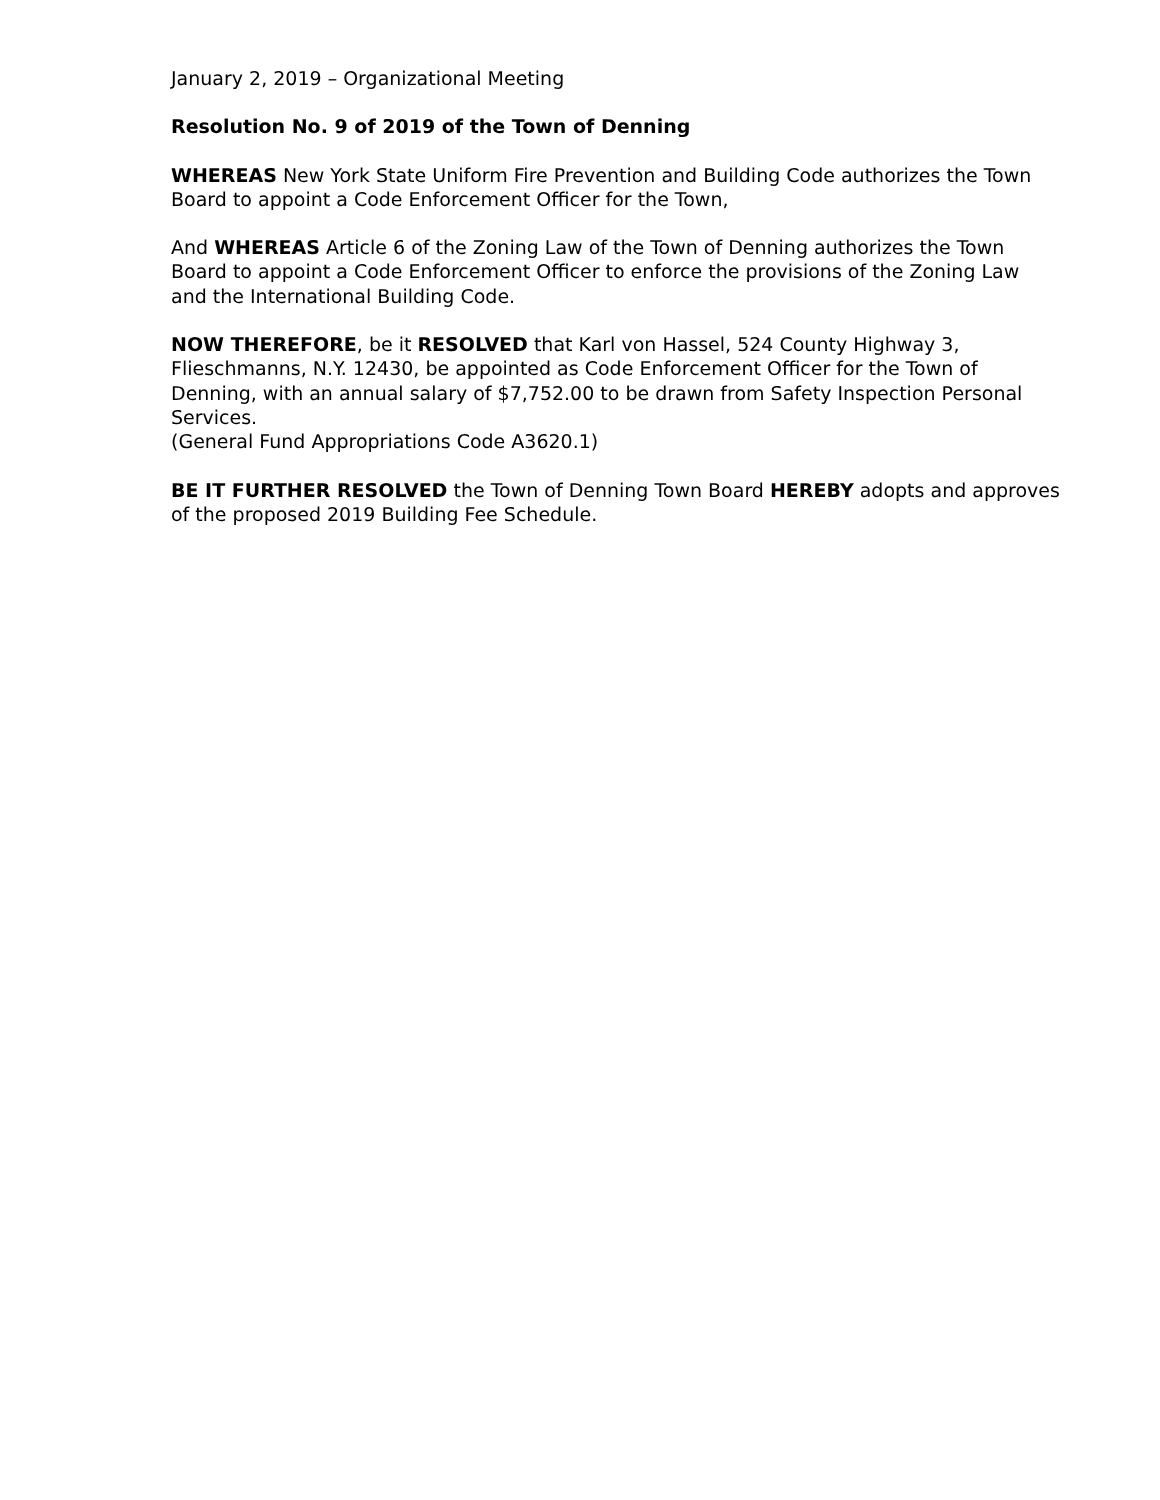January 2, 2019 – Organizational Meeting
Resolution No. 9 of 2019 of the Town of Denning
WHEREAS New York State Uniform Fire Prevention and Building Code authorizes the Town Board to appoint a Code Enforcement Officer for the Town,
And WHEREAS Article 6 of the Zoning Law of the Town of Denning authorizes the Town Board to appoint a Code Enforcement Officer to enforce the provisions of the Zoning Law and the International Building Code.
NOW THEREFORE, be it RESOLVED that Karl von Hassel, 524 County Highway 3, Flieschmanns, N.Y. 12430, be appointed as Code Enforcement Officer for the Town of Denning, with an annual salary of $7,752.00 to be drawn from Safety Inspection Personal Services.
(General Fund Appropriations Code A3620.1)
BE IT FURTHER RESOLVED the Town of Denning Town Board HEREBY adopts and approves of the proposed 2019 Building Fee Schedule.